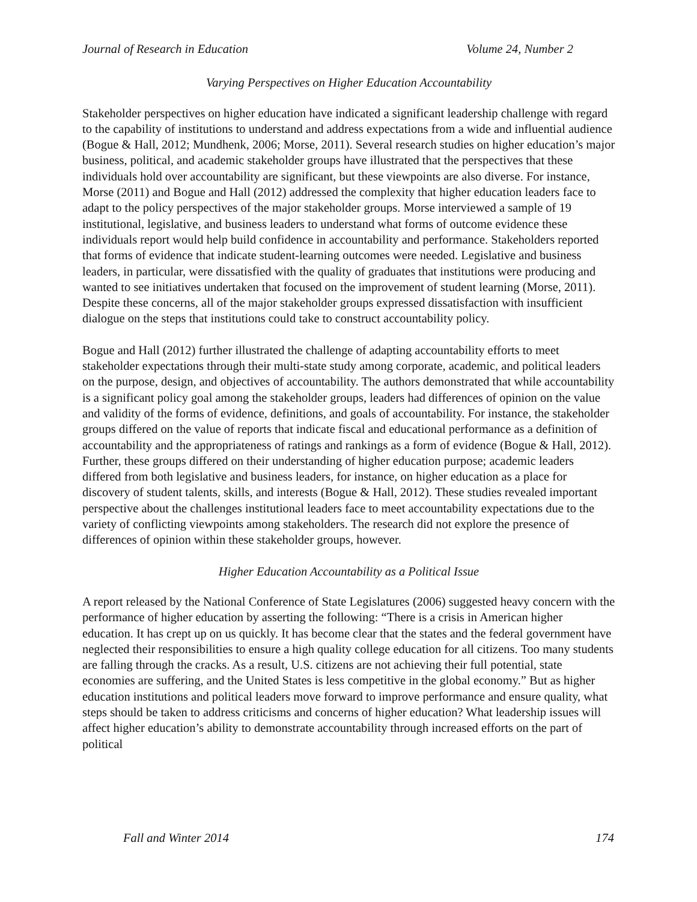Journal of Research in Education Volume 24, Number 2
Varying Perspectives on Higher Education Accountability
Stakeholder perspectives on higher education have indicated a significant leadership challenge with regard to the capability of institutions to understand and address expectations from a wide and influential audience (Bogue & Hall, 2012; Mundhenk, 2006; Morse, 2011). Several research studies on higher education’s major business, political, and academic stakeholder groups have illustrated that the perspectives that these individuals hold over accountability are significant, but these viewpoints are also diverse. For instance, Morse (2011) and Bogue and Hall (2012) addressed the complexity that higher education leaders face to adapt to the policy perspectives of the major stakeholder groups. Morse interviewed a sample of 19 institutional, legislative, and business leaders to understand what forms of outcome evidence these individuals report would help build confidence in accountability and performance. Stakeholders reported that forms of evidence that indicate student-learning outcomes were needed. Legislative and business leaders, in particular, were dissatisfied with the quality of graduates that institutions were producing and wanted to see initiatives undertaken that focused on the improvement of student learning (Morse, 2011). Despite these concerns, all of the major stakeholder groups expressed dissatisfaction with insufficient dialogue on the steps that institutions could take to construct accountability policy.
Bogue and Hall (2012) further illustrated the challenge of adapting accountability efforts to meet stakeholder expectations through their multi-state study among corporate, academic, and political leaders on the purpose, design, and objectives of accountability. The authors demonstrated that while accountability is a significant policy goal among the stakeholder groups, leaders had differences of opinion on the value and validity of the forms of evidence, definitions, and goals of accountability. For instance, the stakeholder groups differed on the value of reports that indicate fiscal and educational performance as a definition of accountability and the appropriateness of ratings and rankings as a form of evidence (Bogue & Hall, 2012). Further, these groups differed on their understanding of higher education purpose; academic leaders differed from both legislative and business leaders, for instance, on higher education as a place for discovery of student talents, skills, and interests (Bogue & Hall, 2012). These studies revealed important perspective about the challenges institutional leaders face to meet accountability expectations due to the variety of conflicting viewpoints among stakeholders. The research did not explore the presence of differences of opinion within these stakeholder groups, however.
Higher Education Accountability as a Political Issue
A report released by the National Conference of State Legislatures (2006) suggested heavy concern with the performance of higher education by asserting the following: “There is a crisis in American higher education. It has crept up on us quickly. It has become clear that the states and the federal government have neglected their responsibilities to ensure a high quality college education for all citizens. Too many students are falling through the cracks. As a result, U.S. citizens are not achieving their full potential, state economies are suffering, and the United States is less competitive in the global economy.” But as higher education institutions and political leaders move forward to improve performance and ensure quality, what steps should be taken to address criticisms and concerns of higher education? What leadership issues will affect higher education’s ability to demonstrate accountability through increased efforts on the part of political
Fall and Winter 2014 174